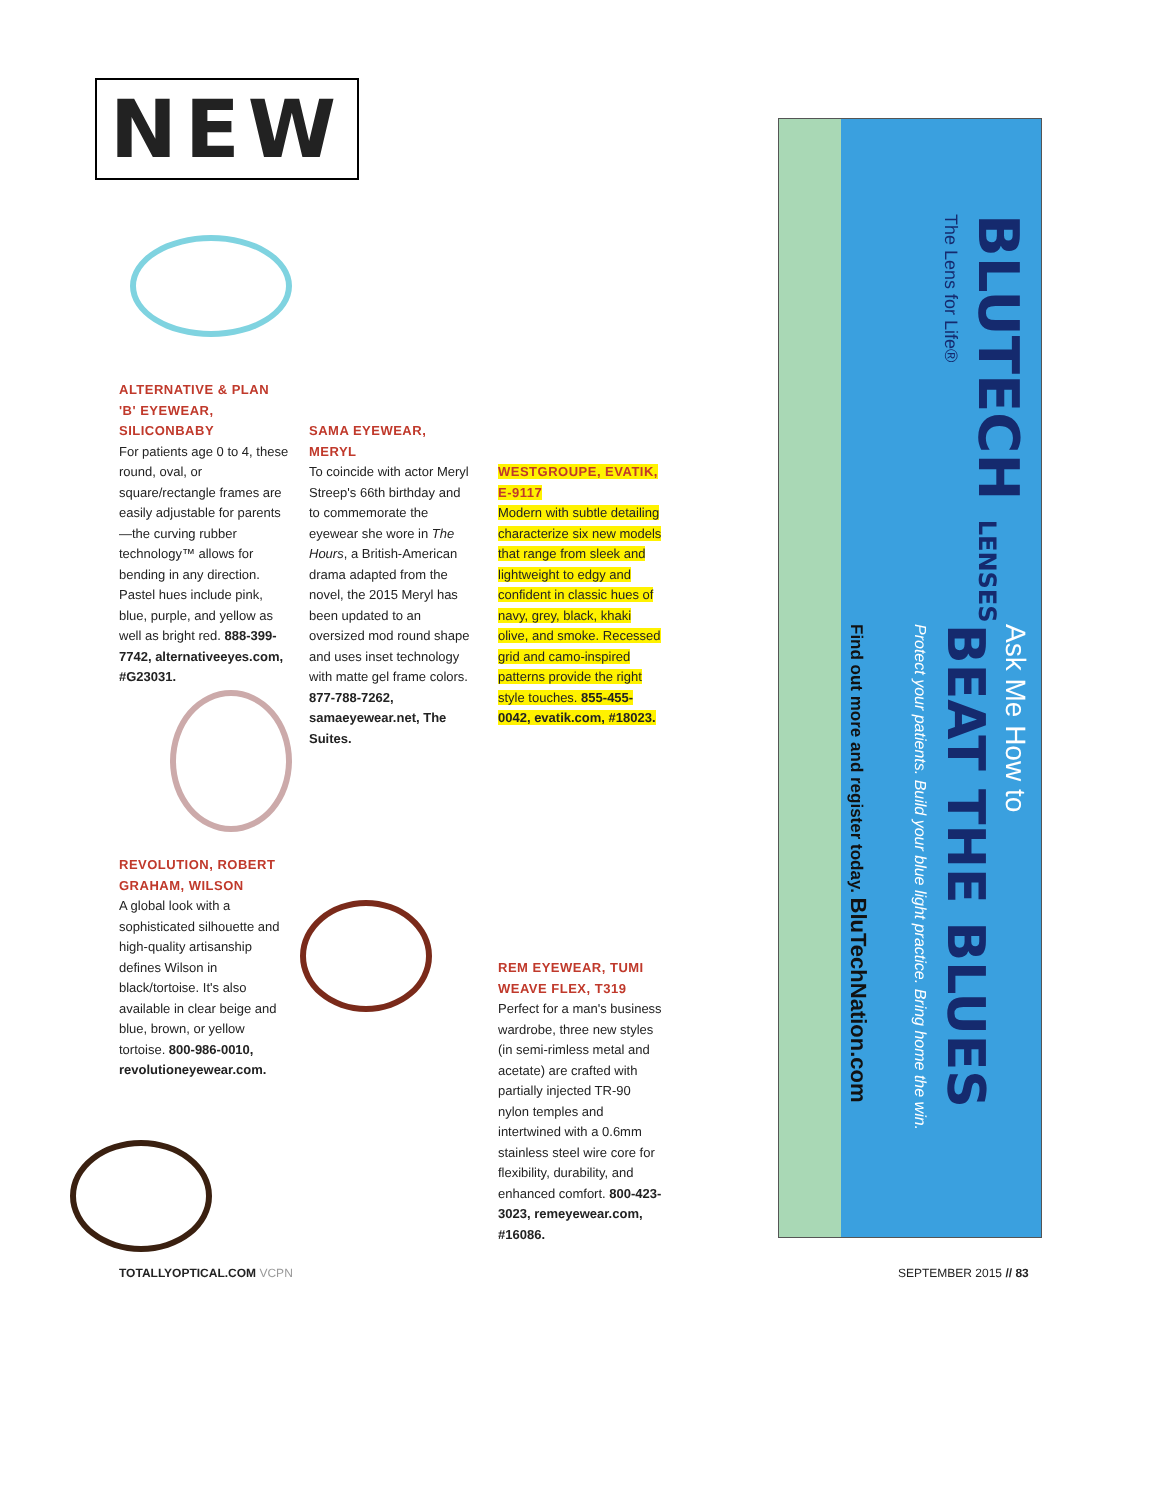NEW
ALTERNATIVE & PLAN 'B' EYEWEAR, SILICONBABY
For patients age 0 to 4, these round, oval, or square/rectangle frames are easily adjustable for parents—the curving rubber technology™ allows for bending in any direction. Pastel hues include pink, blue, purple, and yellow as well as bright red. 888-399-7742, alternativeeyes.com, #G23031.
SAMA EYEWEAR, MERYL
To coincide with actor Meryl Streep's 66th birthday and to commemorate the eyewear she wore in The Hours, a British-American drama adapted from the novel, the 2015 Meryl has been updated to an oversized mod round shape and uses inset technology with matte gel frame colors. 877-788-7262, samaeyewear.net, The Suites.
WESTGROUPE, EVATIK, E-9117
Modern with subtle detailing characterize six new models that range from sleek and lightweight to edgy and confident in classic hues of navy, grey, black, khaki olive, and smoke. Recessed grid and camo-inspired patterns provide the right style touches. 855-455-0042, evatik.com, #18023.
REVOLUTION, ROBERT GRAHAM, WILSON
A global look with a sophisticated silhouette and high-quality artisanship defines Wilson in black/tortoise. It's also available in clear beige and blue, brown, or yellow tortoise. 800-986-0010, revolutioneyewear.com.
REM EYEWEAR, TUMI WEAVE FLEX, T319
Perfect for a man's business wardrobe, three new styles (in semi-rimless metal and acetate) are crafted with partially injected TR-90 nylon temples and intertwined with a 0.6mm stainless steel wire core for flexibility, durability, and enhanced comfort. 800-423-3023, remeyewear.com, #16086.
BLUTECH LENSES
The Lens for Life®
Ask Me How to
BEAT THE BLUES
Protect your patients. Build your blue light practice. Bring home the win.
Find out more and register today. BluTechNation.com
TOTALLYOPTICAL.COM VCPN SEPTEMBER 2015 // 83